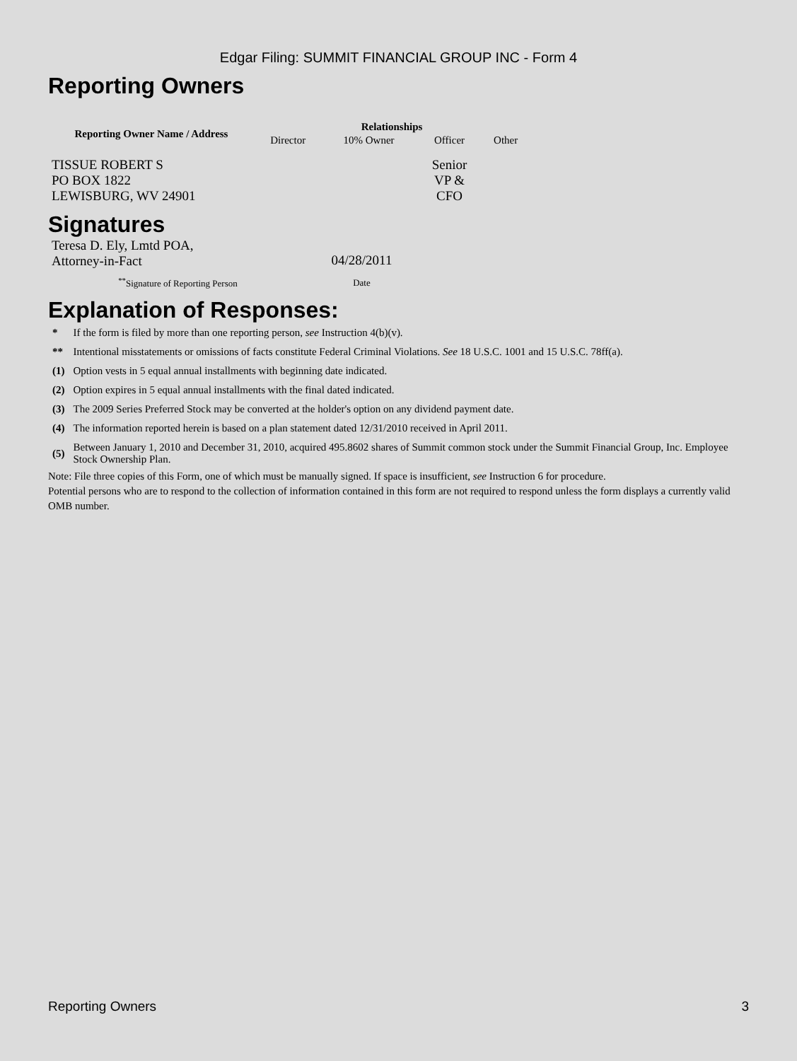Edgar Filing: SUMMIT FINANCIAL GROUP INC - Form 4
Reporting Owners
| Reporting Owner Name / Address | Relationships | | | |
| --- | --- | --- | --- | --- |
| | Director | 10% Owner | Officer | Other |
| TISSUE ROBERT S PO BOX 1822 LEWISBURG, WV 24901 | | | Senior VP & CFO | |
Signatures
| Teresa D. Ely, Lmtd POA, Attorney-in-Fact | 04/28/2011 |
| <sup>**</sup> Signature of Reporting Person | Date |
Explanation of Responses:
| * | If the form is filed by more than one reporting person, see Instruction 4(b)(v). |
| ** | Intentional misstatements or omissions of facts constitute Federal Criminal Violations. See 18 U.S.C. 1001 and 15 U.S.C. 78ff(a). |
| (1) | Option vests in 5 equal annual installments with beginning date indicated. |
| (2) | Option expires in 5 equal annual installments with the final dated indicated. |
| (3) | The 2009 Series Preferred Stock may be converted at the holder's option on any dividend payment date. |
| (4) | The information reported herein is based on a plan statement dated 12/31/2010 received in April 2011. |
| (5) | Between January 1, 2010 and December 31, 2010, acquired 495.8602 shares of Summit common stock under the Summit Financial Group, Inc. Employee Stock Ownership Plan. |
Note: File three copies of this Form, one of which must be manually signed. If space is insufficient, see Instruction 6 for procedure.
Potential persons who are to respond to the collection of information contained in this form are not required to respond unless the form displays a currently valid OMB number.
Reporting Owners 3